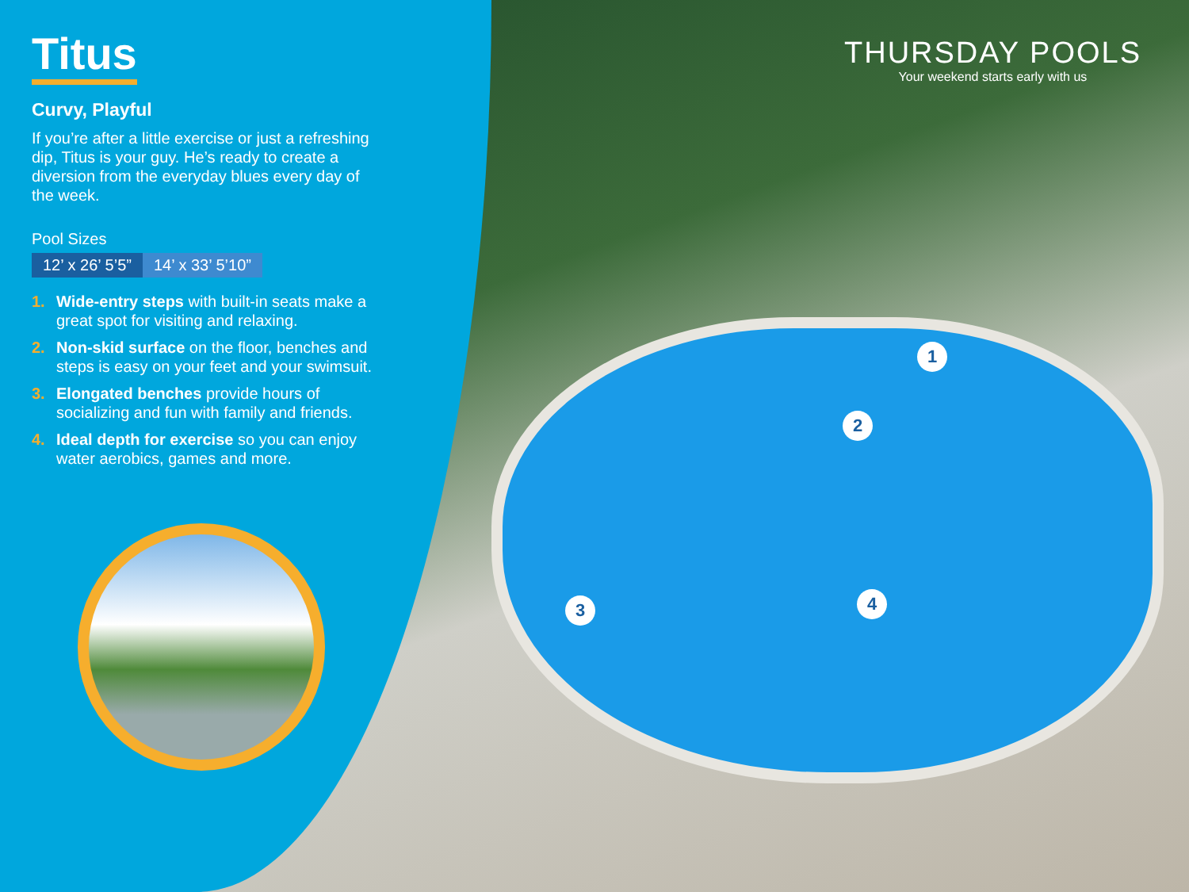Titus
Curvy, Playful
If you’re after a little exercise or just a refreshing dip, Titus is your guy. He’s ready to create a diversion from the everyday blues every day of the week.
Pool Sizes
12’ x 26’ 5’5” 14’ x 33’ 5’10”
1. Wide-entry steps with built-in seats make a great spot for visiting and relaxing.
2. Non-skid surface on the floor, benches and steps is easy on your feet and your swimsuit.
3. Elongated benches provide hours of socializing and fun with family and friends.
4. Ideal depth for exercise so you can enjoy water aerobics, games and more.
THURSDAY POOLS
Your weekend starts early with us
1
2
3 4